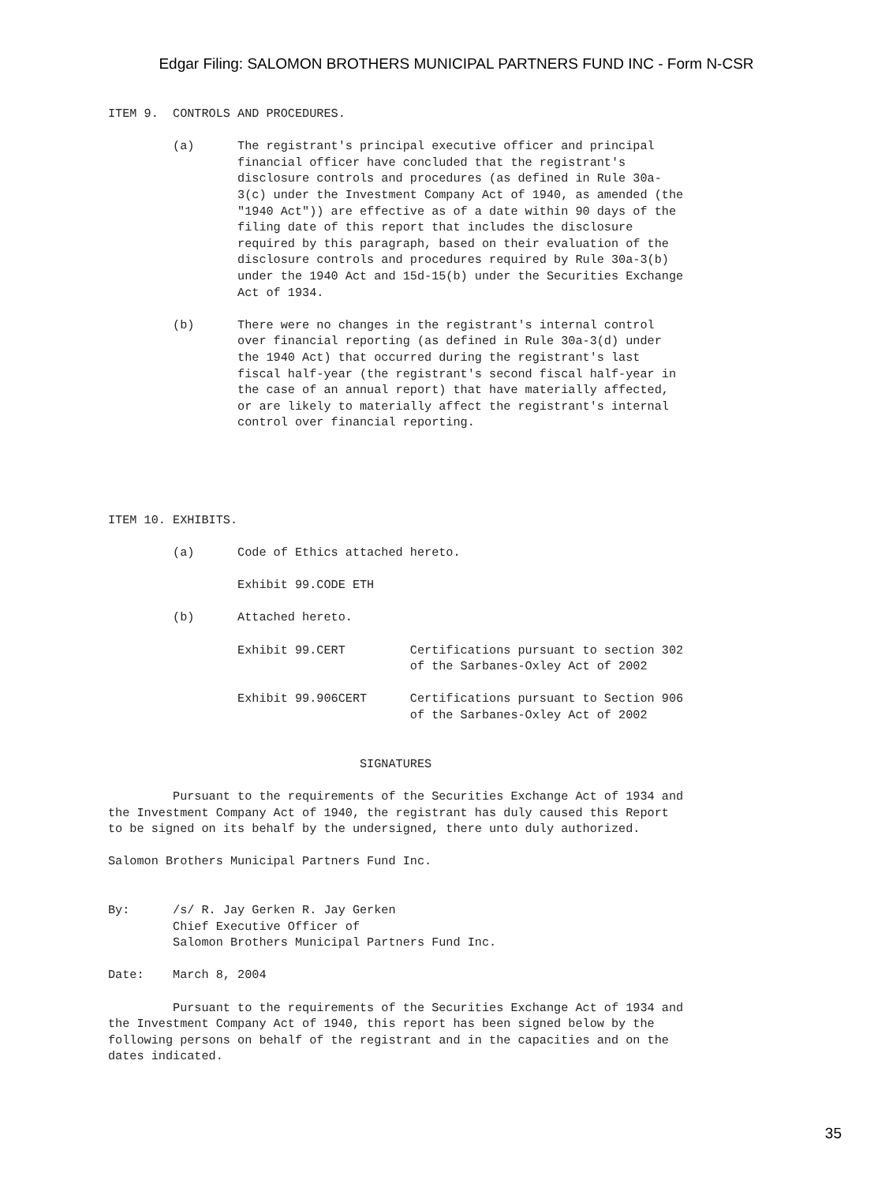Edgar Filing: SALOMON BROTHERS MUNICIPAL PARTNERS FUND INC - Form N-CSR
ITEM 9.  CONTROLS AND PROCEDURES.

         (a)      The registrant's principal executive officer and principal
                  financial officer have concluded that the registrant's
                  disclosure controls and procedures (as defined in Rule 30a-
                  3(c) under the Investment Company Act of 1940, as amended (the
                  "1940 Act")) are effective as of a date within 90 days of the
                  filing date of this report that includes the disclosure
                  required by this paragraph, based on their evaluation of the
                  disclosure controls and procedures required by Rule 30a-3(b)
                  under the 1940 Act and 15d-15(b) under the Securities Exchange
                  Act of 1934.

         (b)      There were no changes in the registrant's internal control
                  over financial reporting (as defined in Rule 30a-3(d) under
                  the 1940 Act) that occurred during the registrant's last
                  fiscal half-year (the registrant's second fiscal half-year in
                  the case of an annual report) that have materially affected,
                  or are likely to materially affect the registrant's internal
                  control over financial reporting.





ITEM 10. EXHIBITS.

         (a)      Code of Ethics attached hereto.

                  Exhibit 99.CODE ETH

         (b)      Attached hereto.

                  Exhibit 99.CERT         Certifications pursuant to section 302
                                          of the Sarbanes-Oxley Act of 2002

                  Exhibit 99.906CERT      Certifications pursuant to Section 906
                                          of the Sarbanes-Oxley Act of 2002


                                   SIGNATURES

         Pursuant to the requirements of the Securities Exchange Act of 1934 and
the Investment Company Act of 1940, the registrant has duly caused this Report
to be signed on its behalf by the undersigned, there unto duly authorized.

Salomon Brothers Municipal Partners Fund Inc.


By:      /s/ R. Jay Gerken R. Jay Gerken
         Chief Executive Officer of
         Salomon Brothers Municipal Partners Fund Inc.

Date:    March 8, 2004

         Pursuant to the requirements of the Securities Exchange Act of 1934 and
the Investment Company Act of 1940, this report has been signed below by the
following persons on behalf of the registrant and in the capacities and on the
dates indicated.
35